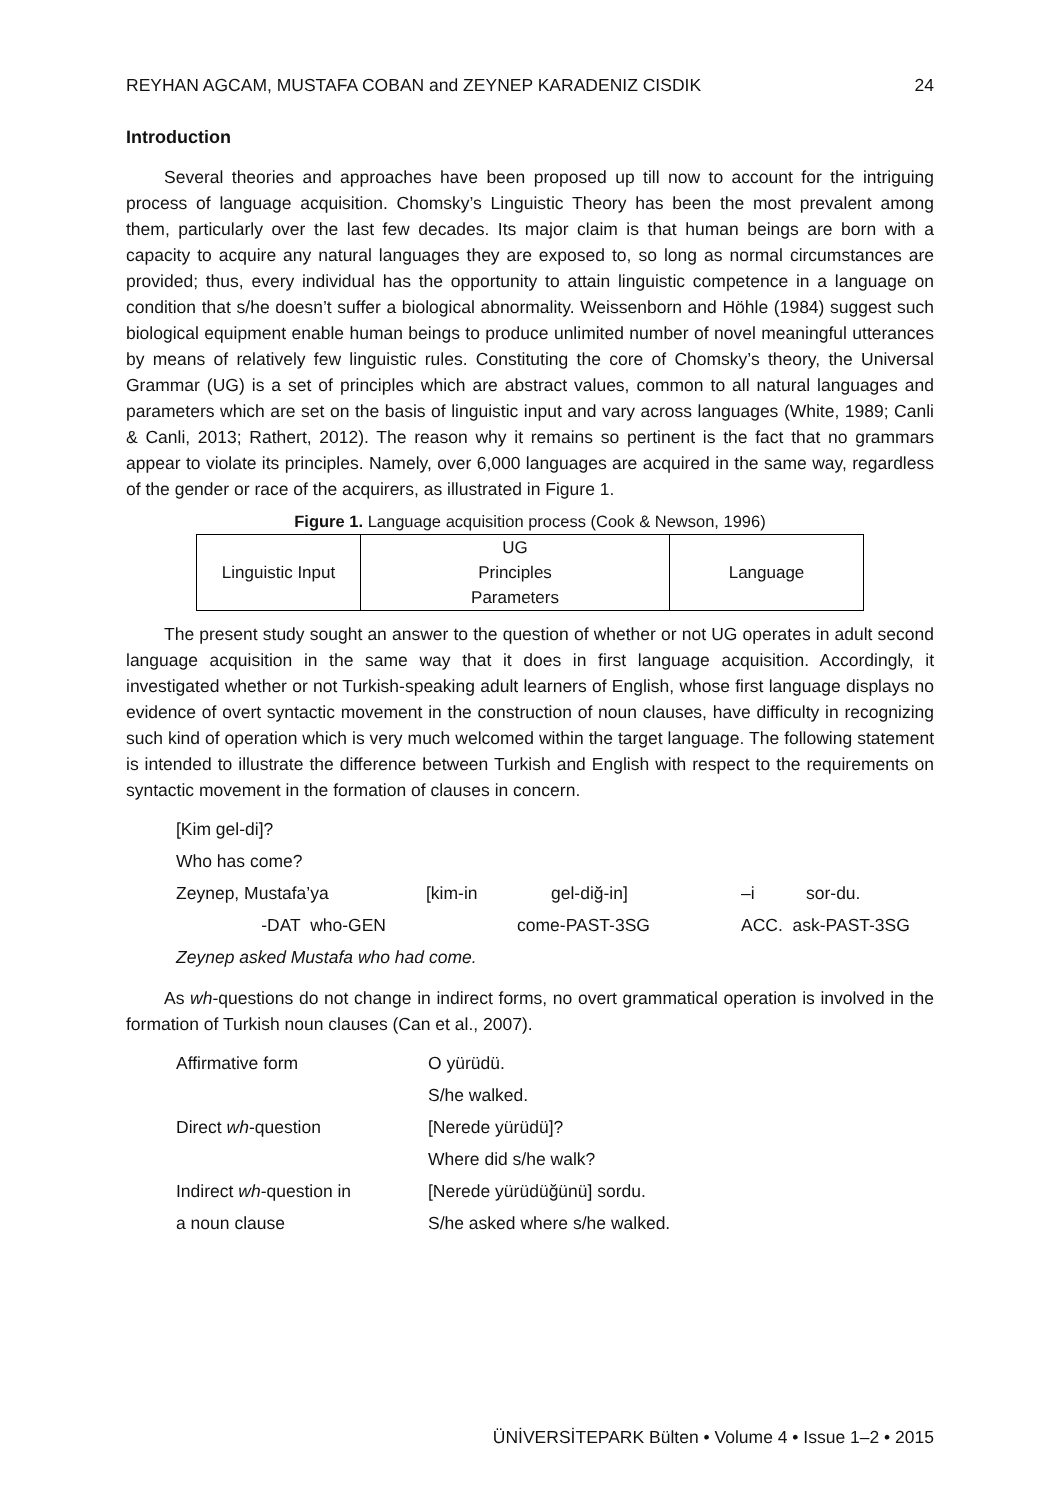REYHAN AGCAM, MUSTAFA COBAN and ZEYNEP KARADENIZ CISDIK 24
Introduction
Several theories and approaches have been proposed up till now to account for the intriguing process of language acquisition. Chomsky’s Linguistic Theory has been the most prevalent among them, particularly over the last few decades. Its major claim is that human beings are born with a capacity to acquire any natural languages they are exposed to, so long as normal circumstances are provided; thus, every individual has the opportunity to attain linguistic competence in a language on condition that s/he doesn’t suffer a biological abnormality. Weissenborn and Höhle (1984) suggest such biological equipment enable human beings to produce unlimited number of novel meaningful utterances by means of relatively few linguistic rules. Constituting the core of Chomsky’s theory, the Universal Grammar (UG) is a set of principles which are abstract values, common to all natural languages and parameters which are set on the basis of linguistic input and vary across languages (White, 1989; Canli & Canli, 2013; Rathert, 2012). The reason why it remains so pertinent is the fact that no grammars appear to violate its principles. Namely, over 6,000 languages are acquired in the same way, regardless of the gender or race of the acquirers, as illustrated in Figure 1.
Figure 1. Language acquisition process (Cook & Newson, 1996)
| Linguistic Input | UG Principles Parameters | Language |
The present study sought an answer to the question of whether or not UG operates in adult second language acquisition in the same way that it does in first language acquisition. Accordingly, it investigated whether or not Turkish-speaking adult learners of English, whose first language displays no evidence of overt syntactic movement in the construction of noun clauses, have difficulty in recognizing such kind of operation which is very much welcomed within the target language. The following statement is intended to illustrate the difference between Turkish and English with respect to the requirements on syntactic movement in the formation of clauses in concern.
| [Kim gel-di]? | | | | |
| Who has come? | | | | |
| Zeynep, Mustafa’ya | [kim-in | gel-diğ-in] | –i | sor-du. |
| -DAT who-GEN | come-PAST-3SG | | ACC. ask-PAST-3SG | |
| Zeynep asked Mustafa who had come. | | | | |
As wh-questions do not change in indirect forms, no overt grammatical operation is involved in the formation of Turkish noun clauses (Can et al., 2007).
| Affirmative form | O yürüdü. |
| | S/he walked. |
| Direct wh -question | [Nerede yürüdü]? |
| | Where did s/he walk? |
| Indirect wh -question in | [Nerede yürüdüğünü] sordu. |
| a noun clause | S/he asked where s/he walked. |
ÜNİVERSİTEPARK Bülten • Volume 4 • Issue 1–2 • 2015